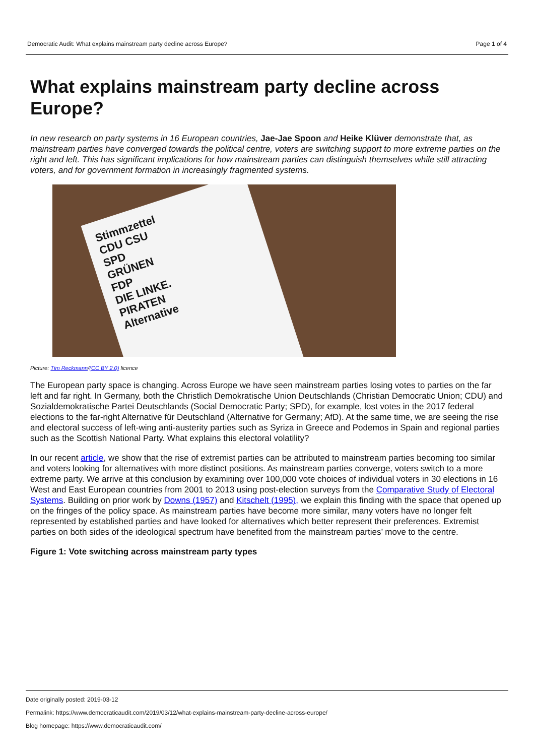Democratic Audit: What explains mainstream party decline across Europe? Page 1 of 4
What explains mainstream party decline across Europe?
In new research on party systems in 16 European countries, Jae-Jae Spoon and Heike Klüver demonstrate that, as mainstream parties have converged towards the political centre, voters are switching support to more extreme parties on the right and left. This has significant implications for how mainstream parties can distinguish themselves while still attracting voters, and for government formation in increasingly fragmented systems.
Stimmzettel
CDU CSU
SPD
GRÜNEN
FDP
DIE LINKE.
PIRATEN
Alternative
Picture: Tim Reckmann/(CC BY 2.0) licence
The European party space is changing. Across Europe we have seen mainstream parties losing votes to parties on the far left and far right. In Germany, both the Christlich Demokratische Union Deutschlands (Christian Democratic Union; CDU) and Sozialdemokratische Partei Deutschlands (Social Democratic Party; SPD), for example, lost votes in the 2017 federal elections to the far-right Alternative für Deutschland (Alternative for Germany; AfD). At the same time, we are seeing the rise and electoral success of left-wing anti-austerity parties such as Syriza in Greece and Podemos in Spain and regional parties such as the Scottish National Party. What explains this electoral volatility?
In our recent article, we show that the rise of extremist parties can be attributed to mainstream parties becoming too similar and voters looking for alternatives with more distinct positions. As mainstream parties converge, voters switch to a more extreme party. We arrive at this conclusion by examining over 100,000 vote choices of individual voters in 30 elections in 16 West and East European countries from 2001 to 2013 using post-election surveys from the Comparative Study of Electoral Systems. Building on prior work by Downs (1957) and Kitschelt (1995), we explain this finding with the space that opened up on the fringes of the policy space. As mainstream parties have become more similar, many voters have no longer felt represented by established parties and have looked for alternatives which better represent their preferences. Extremist parties on both sides of the ideological spectrum have benefited from the mainstream parties’ move to the centre.
Figure 1: Vote switching across mainstream party types
Date originally posted: 2019-03-12
Permalink: https://www.democraticaudit.com/2019/03/12/what-explains-mainstream-party-decline-across-europe/
Blog homepage: https://www.democraticaudit.com/